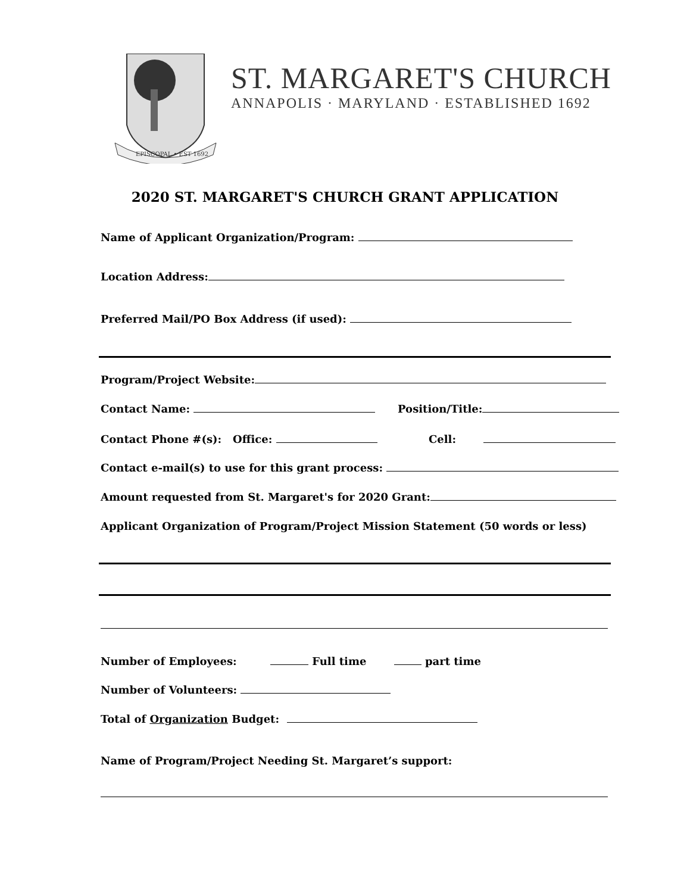EPISCOPAL • EST 1692
ST. MARGARET'S CHURCH
ANNAPOLIS · MARYLAND · ESTABLISHED 1692
2020 ST. MARGARET'S CHURCH GRANT APPLICATION
Name of Applicant Organization/Program:
Location Address:
Preferred Mail/PO Box Address (if used):
Program/Project Website:
Contact Name: Position/Title:
Contact Phone #(s): Office: Cell:
Contact e-mail(s) to use for this grant process:
Amount requested from St. Margaret's for 2020 Grant:
Applicant Organization of Program/Project Mission Statement (50 words or less)
Number of Employees: Full time part time
Number of Volunteers:
Total of Organization Budget:
Name of Program/Project Needing St. Margaret’s support: